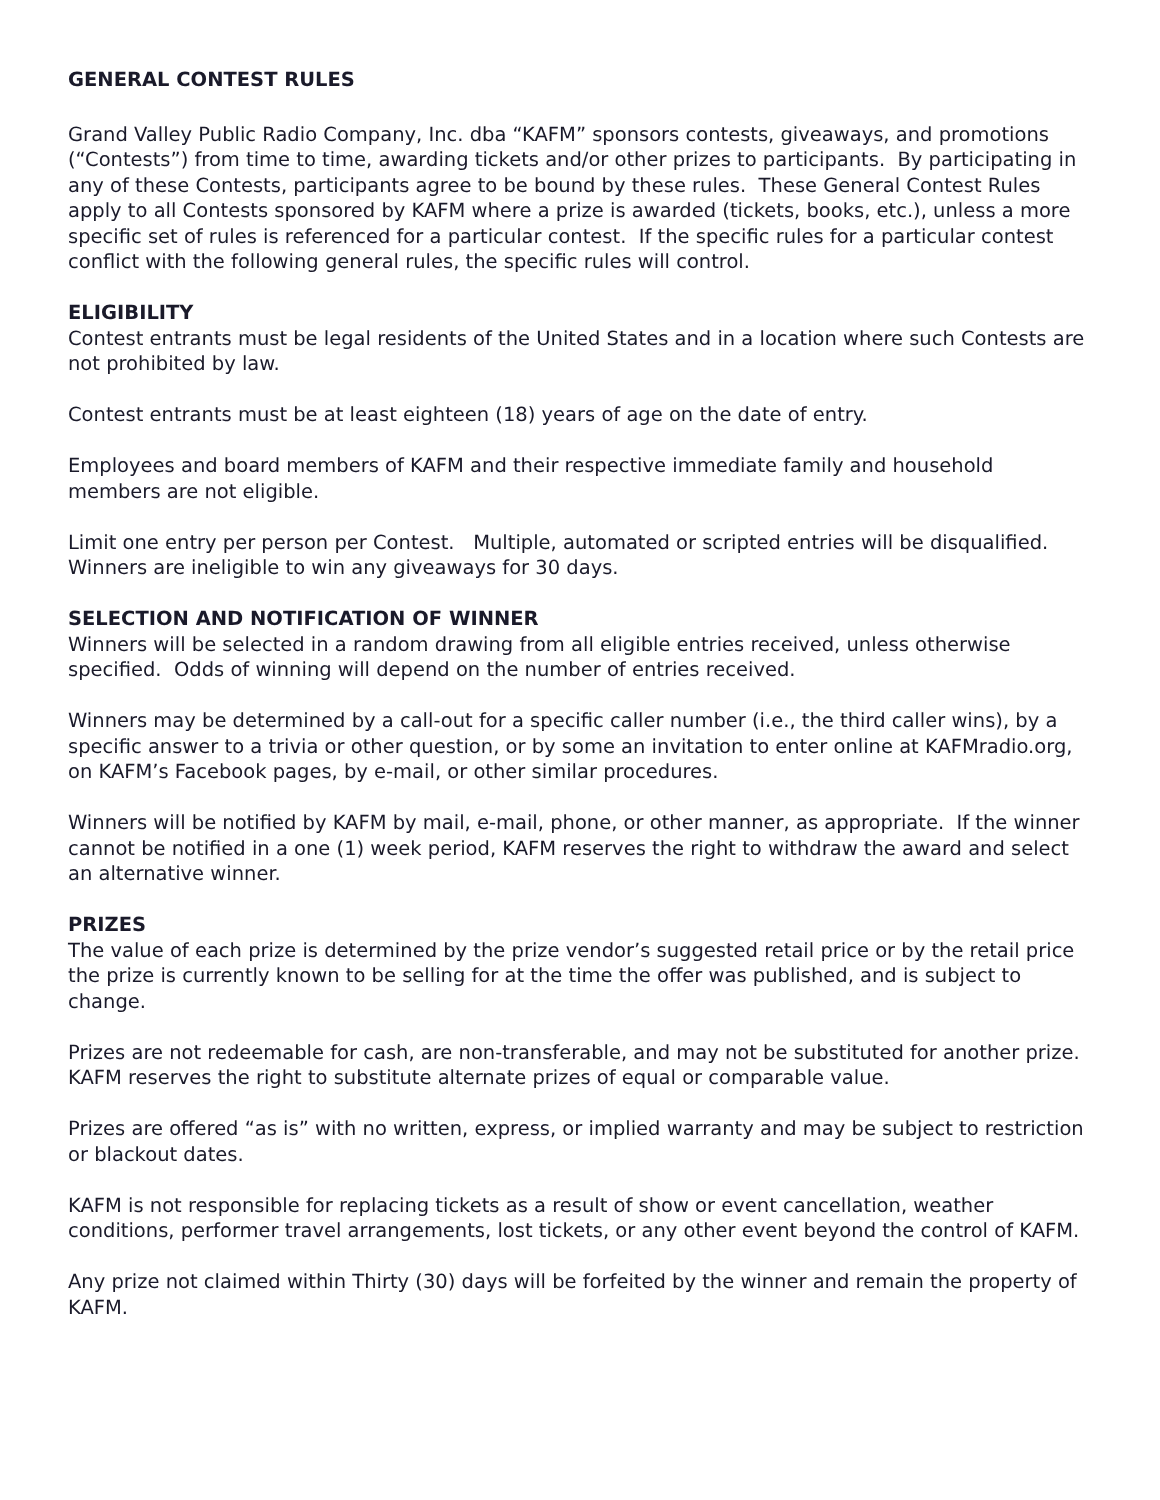GENERAL CONTEST RULES
Grand Valley Public Radio Company, Inc. dba “KAFM” sponsors contests, giveaways, and promotions (“Contests”) from time to time, awarding tickets and/or other prizes to participants. By participating in any of these Contests, participants agree to be bound by these rules. These General Contest Rules apply to all Contests sponsored by KAFM where a prize is awarded (tickets, books, etc.), unless a more specific set of rules is referenced for a particular contest. If the specific rules for a particular contest conflict with the following general rules, the specific rules will control.
ELIGIBILITY
Contest entrants must be legal residents of the United States and in a location where such Contests are not prohibited by law.
Contest entrants must be at least eighteen (18) years of age on the date of entry.
Employees and board members of KAFM and their respective immediate family and household members are not eligible.
Limit one entry per person per Contest. Multiple, automated or scripted entries will be disqualified. Winners are ineligible to win any giveaways for 30 days.
SELECTION AND NOTIFICATION OF WINNER
Winners will be selected in a random drawing from all eligible entries received, unless otherwise specified. Odds of winning will depend on the number of entries received.
Winners may be determined by a call-out for a specific caller number (i.e., the third caller wins), by a specific answer to a trivia or other question, or by some an invitation to enter online at KAFMradio.org, on KAFM’s Facebook pages, by e-mail, or other similar procedures.
Winners will be notified by KAFM by mail, e-mail, phone, or other manner, as appropriate. If the winner cannot be notified in a one (1) week period, KAFM reserves the right to withdraw the award and select an alternative winner.
PRIZES
The value of each prize is determined by the prize vendor’s suggested retail price or by the retail price the prize is currently known to be selling for at the time the offer was published, and is subject to change.
Prizes are not redeemable for cash, are non-transferable, and may not be substituted for another prize. KAFM reserves the right to substitute alternate prizes of equal or comparable value.
Prizes are offered “as is” with no written, express, or implied warranty and may be subject to restriction or blackout dates.
KAFM is not responsible for replacing tickets as a result of show or event cancellation, weather conditions, performer travel arrangements, lost tickets, or any other event beyond the control of KAFM.
Any prize not claimed within Thirty (30) days will be forfeited by the winner and remain the property of KAFM.